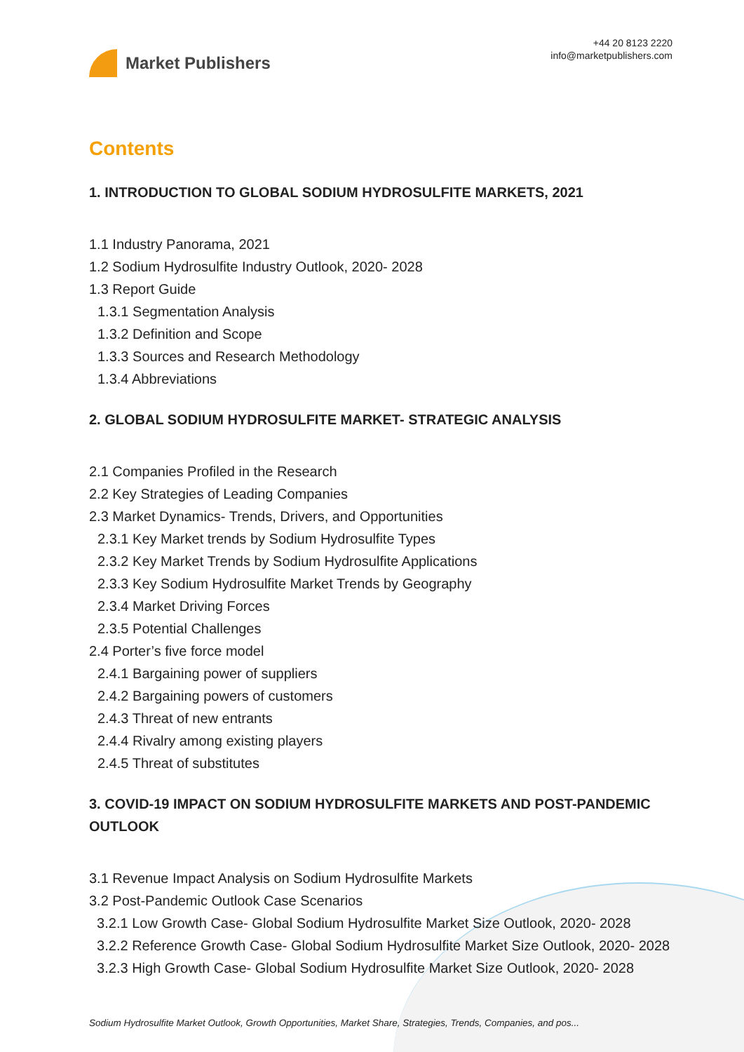Market Publishers
+44 20 8123 2220
info@marketpublishers.com
Contents
1. INTRODUCTION TO GLOBAL SODIUM HYDROSULFITE MARKETS, 2021
1.1 Industry Panorama, 2021
1.2 Sodium Hydrosulfite Industry Outlook, 2020- 2028
1.3 Report Guide
1.3.1 Segmentation Analysis
1.3.2 Definition and Scope
1.3.3 Sources and Research Methodology
1.3.4 Abbreviations
2. GLOBAL SODIUM HYDROSULFITE MARKET- STRATEGIC ANALYSIS
2.1 Companies Profiled in the Research
2.2 Key Strategies of Leading Companies
2.3 Market Dynamics- Trends, Drivers, and Opportunities
2.3.1 Key Market trends by Sodium Hydrosulfite Types
2.3.2 Key Market Trends by Sodium Hydrosulfite Applications
2.3.3 Key Sodium Hydrosulfite Market Trends by Geography
2.3.4 Market Driving Forces
2.3.5 Potential Challenges
2.4 Porter’s five force model
2.4.1 Bargaining power of suppliers
2.4.2 Bargaining powers of customers
2.4.3 Threat of new entrants
2.4.4 Rivalry among existing players
2.4.5 Threat of substitutes
3. COVID-19 IMPACT ON SODIUM HYDROSULFITE MARKETS AND POST-PANDEMIC OUTLOOK
3.1 Revenue Impact Analysis on Sodium Hydrosulfite Markets
3.2 Post-Pandemic Outlook Case Scenarios
3.2.1 Low Growth Case- Global Sodium Hydrosulfite Market Size Outlook, 2020- 2028
3.2.2 Reference Growth Case- Global Sodium Hydrosulfite Market Size Outlook, 2020- 2028
3.2.3 High Growth Case- Global Sodium Hydrosulfite Market Size Outlook, 2020- 2028
Sodium Hydrosulfite Market Outlook, Growth Opportunities, Market Share, Strategies, Trends, Companies, and pos...